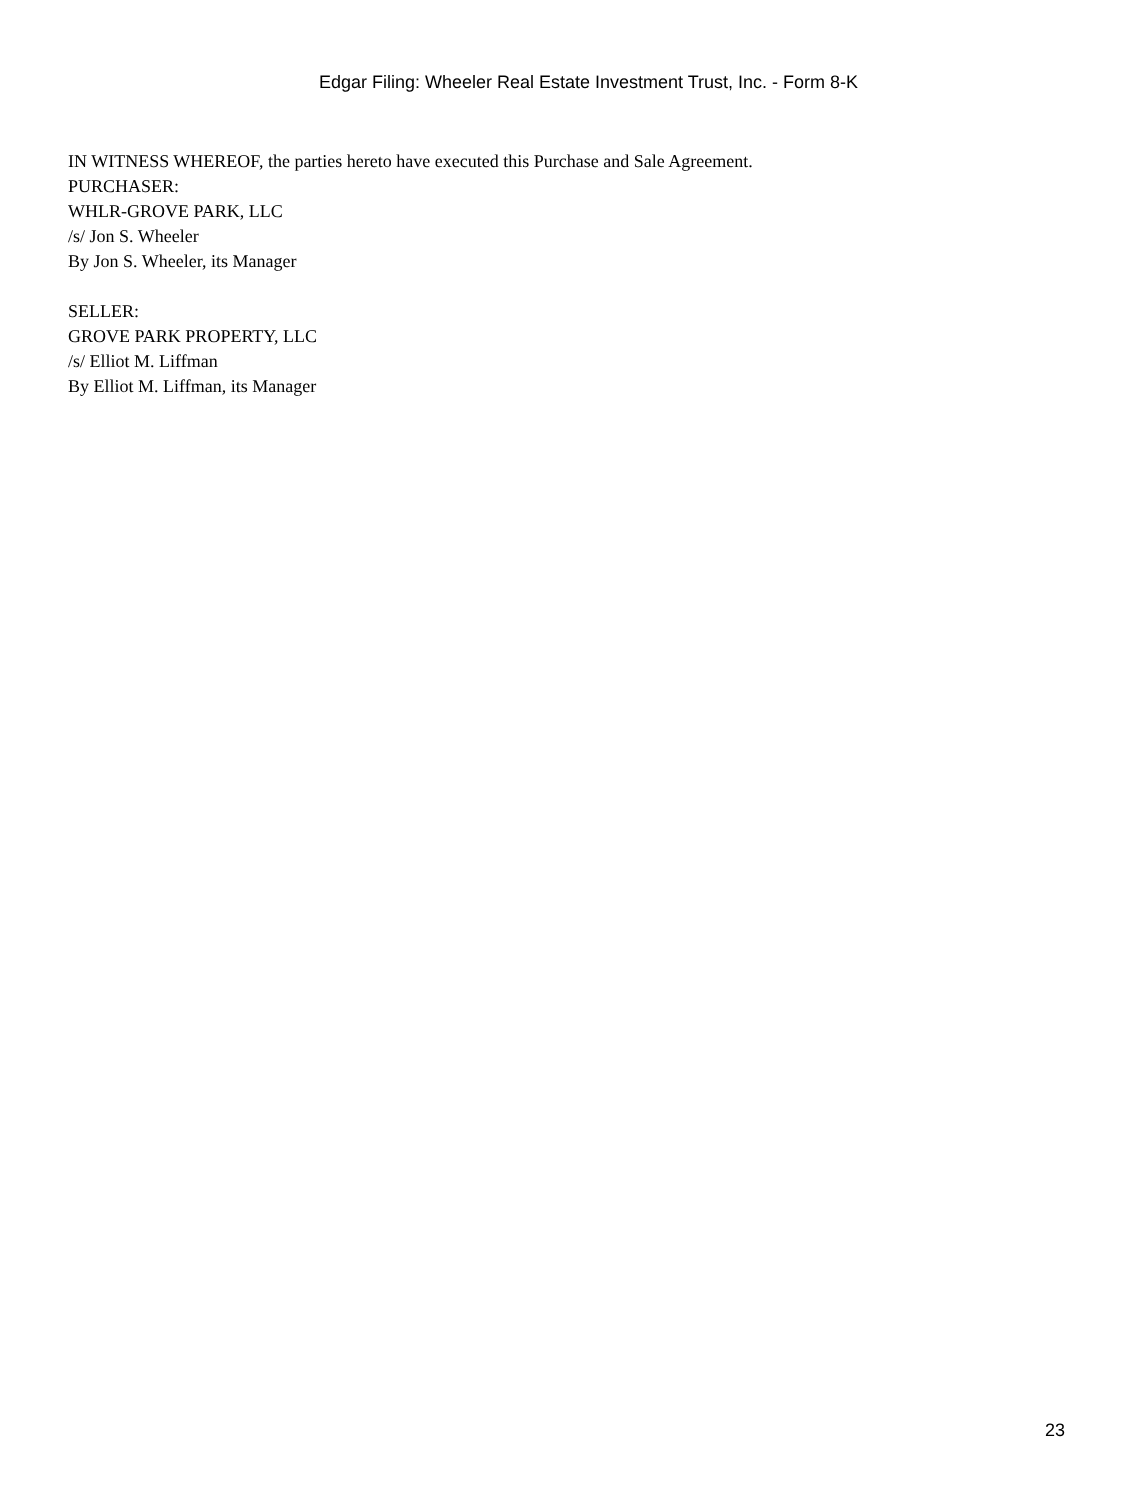Edgar Filing: Wheeler Real Estate Investment Trust, Inc. - Form 8-K
IN WITNESS WHEREOF, the parties hereto have executed this Purchase and Sale Agreement.
PURCHASER:
WHLR-GROVE PARK, LLC
/s/ Jon S. Wheeler
By Jon S. Wheeler, its Manager
SELLER:
GROVE PARK PROPERTY, LLC
/s/ Elliot M. Liffman
By Elliot M. Liffman, its Manager
23